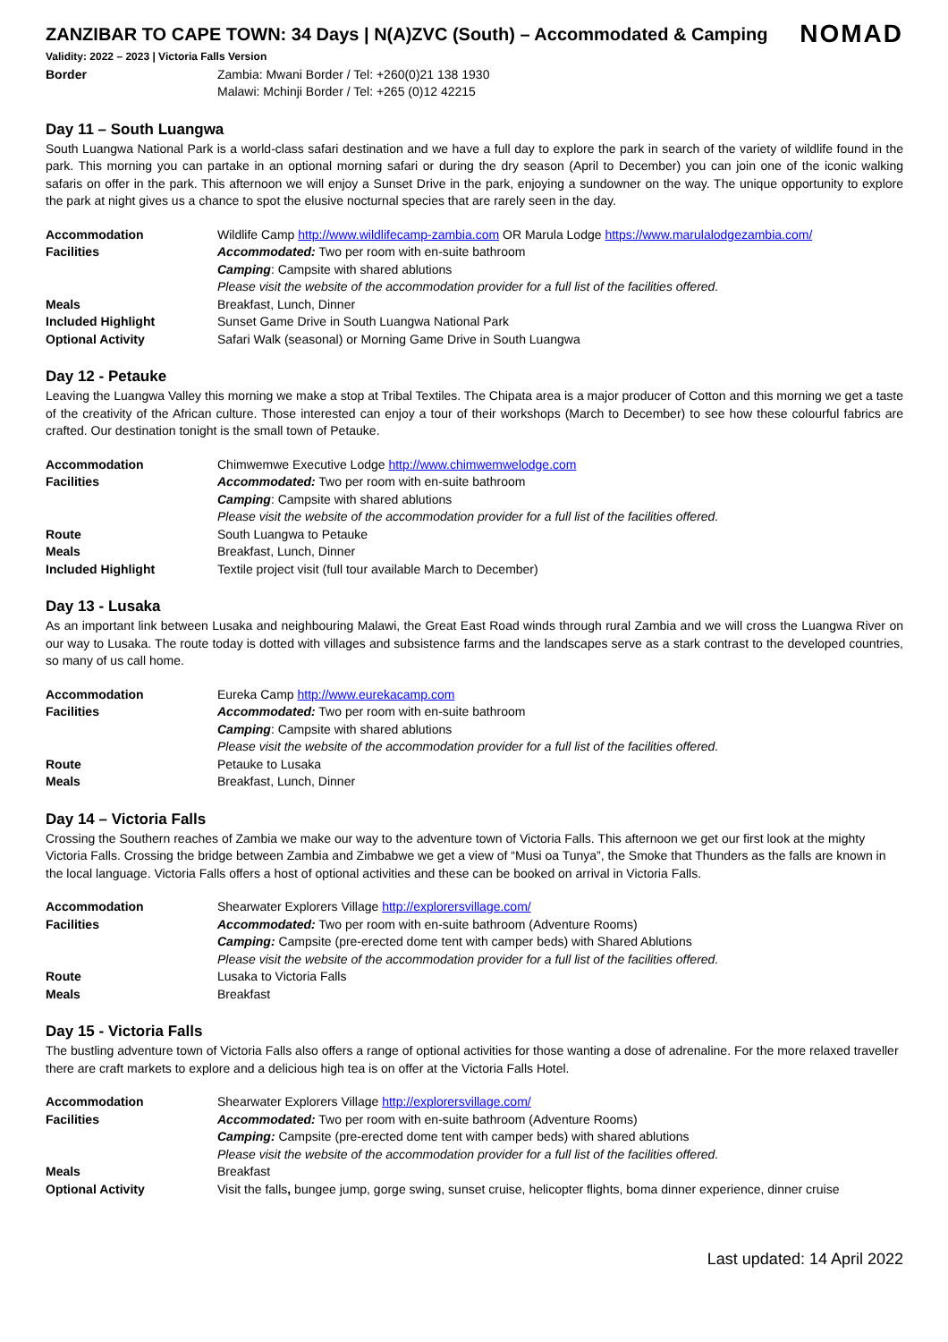ZANZIBAR TO CAPE TOWN: 34 Days | N(A)ZVC (South) – Accommodated & Camping
NOMAD
Validity: 2022 – 2023 | Victoria Falls Version
| Border | Zambia: Mwani Border / Tel: +260(0)21 138 1930 |
| | Malawi: Mchinji Border / Tel: +265 (0)12 42215 |
Day 11 – South Luangwa
South Luangwa National Park is a world-class safari destination and we have a full day to explore the park in search of the variety of wildlife found in the park. This morning you can partake in an optional morning safari or during the dry season (April to December) you can join one of the iconic walking safaris on offer in the park. This afternoon we will enjoy a Sunset Drive in the park, enjoying a sundowner on the way. The unique opportunity to explore the park at night gives us a chance to spot the elusive nocturnal species that are rarely seen in the day.
| Accommodation | Wildlife Camp http://www.wildlifecamp-zambia.com OR Marula Lodge https://www.marulalodgezambia.com/ |
| Facilities | Accommodated: Two per room with en-suite bathroom |
| | Camping : Campsite with shared ablutions |
| | Please visit the website of the accommodation provider for a full list of the facilities offered. |
| Meals | Breakfast, Lunch, Dinner |
| Included Highlight | Sunset Game Drive in South Luangwa National Park |
| Optional Activity | Safari Walk (seasonal) or Morning Game Drive in South Luangwa |
Day 12 - Petauke
Leaving the Luangwa Valley this morning we make a stop at Tribal Textiles. The Chipata area is a major producer of Cotton and this morning we get a taste of the creativity of the African culture. Those interested can enjoy a tour of their workshops (March to December) to see how these colourful fabrics are crafted. Our destination tonight is the small town of Petauke.
| Accommodation | Chimwemwe Executive Lodge http://www.chimwemwelodge.com |
| Facilities | Accommodated: Two per room with en-suite bathroom |
| | Camping : Campsite with shared ablutions |
| | Please visit the website of the accommodation provider for a full list of the facilities offered. |
| Route | South Luangwa to Petauke |
| Meals | Breakfast, Lunch, Dinner |
| Included Highlight | Textile project visit (full tour available March to December) |
Day 13 - Lusaka
As an important link between Lusaka and neighbouring Malawi, the Great East Road winds through rural Zambia and we will cross the Luangwa River on our way to Lusaka. The route today is dotted with villages and subsistence farms and the landscapes serve as a stark contrast to the developed countries, so many of us call home.
| Accommodation | Eureka Camp http://www.eurekacamp.com |
| Facilities | Accommodated: Two per room with en-suite bathroom |
| | Camping : Campsite with shared ablutions |
| | Please visit the website of the accommodation provider for a full list of the facilities offered. |
| Route | Petauke to Lusaka |
| Meals | Breakfast, Lunch, Dinner |
Day 14 – Victoria Falls
Crossing the Southern reaches of Zambia we make our way to the adventure town of Victoria Falls. This afternoon we get our first look at the mighty Victoria Falls. Crossing the bridge between Zambia and Zimbabwe we get a view of “Musi oa Tunya”, the Smoke that Thunders as the falls are known in the local language. Victoria Falls offers a host of optional activities and these can be booked on arrival in Victoria Falls.
| Accommodation | Shearwater Explorers Village http://explorersvillage.com/ |
| Facilities | Accommodated: Two per room with en-suite bathroom (Adventure Rooms) |
| | Camping: Campsite (pre-erected dome tent with camper beds) with Shared Ablutions |
| | Please visit the website of the accommodation provider for a full list of the facilities offered. |
| Route | Lusaka to Victoria Falls |
| Meals | Breakfast |
Day 15 - Victoria Falls
The bustling adventure town of Victoria Falls also offers a range of optional activities for those wanting a dose of adrenaline. For the more relaxed traveller there are craft markets to explore and a delicious high tea is on offer at the Victoria Falls Hotel.
| Accommodation | Shearwater Explorers Village http://explorersvillage.com/ |
| Facilities | Accommodated: Two per room with en-suite bathroom (Adventure Rooms) |
| | Camping: Campsite (pre-erected dome tent with camper beds) with shared ablutions |
| | Please visit the website of the accommodation provider for a full list of the facilities offered. |
| Meals | Breakfast |
| Optional Activity | Visit the falls , bungee jump, gorge swing, sunset cruise, helicopter flights, boma dinner experience, dinner cruise |
Last updated: 14 April 2022